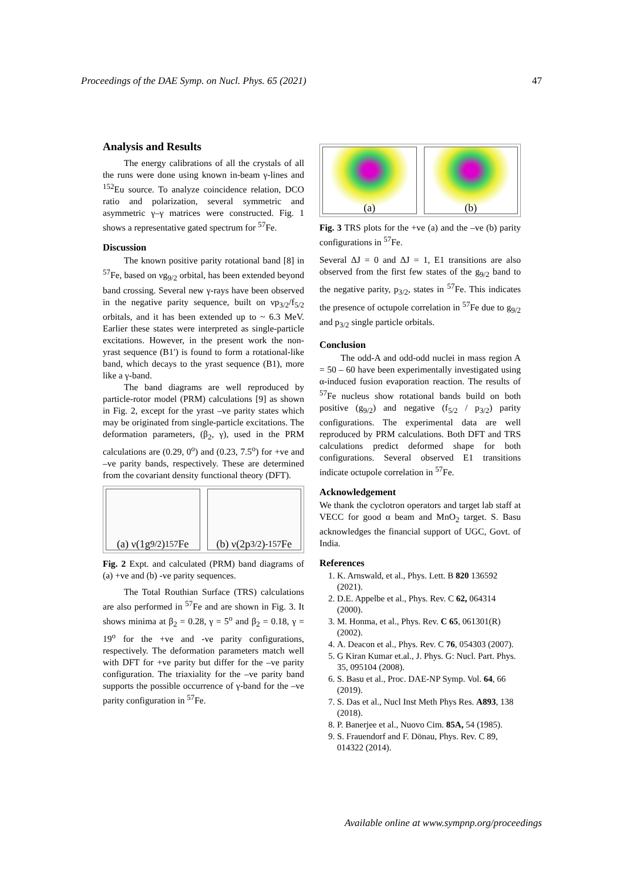Proceedings of the DAE Symp. on Nucl. Phys. 65 (2021) 47
Analysis and Results
The energy calibrations of all the crystals of all the runs were done using known in-beam γ-lines and <sup>152</sup>Eu source. To analyze coincidence relation, DCO ratio and polarization, several symmetric and asymmetric γ–γ matrices were constructed. Fig. 1 shows a representative gated spectrum for <sup>57</sup>Fe.
Discussion
The known positive parity rotational band [8] in <sup>57</sup>Fe, based on νg<sub>9/2</sub> orbital, has been extended beyond band crossing. Several new γ-rays have been observed in the negative parity sequence, built on νp<sub>3/2</sub>/f<sub>5/2</sub> orbitals, and it has been extended up to ~ 6.3 MeV. Earlier these states were interpreted as single-particle excitations. However, in the present work the non-yrast sequence (B1′) is found to form a rotational-like band, which decays to the yrast sequence (B1), more like a γ-band.
The band diagrams are well reproduced by particle-rotor model (PRM) calculations [9] as shown in Fig. 2, except for the yrast –ve parity states which may be originated from single-particle excitations. The deformation parameters, (β<sub>2</sub>, γ), used in the PRM calculations are (0.29, 0<sup>o</sup>) and (0.23, 7.5<sup>o</sup>) for +ve and –ve parity bands, respectively. These are determined from the covariant density functional theory (DFT).
(a) ν(1g<sub>9/2</sub>)<sup>1</sup> <sup>57</sup>Fe (b) ν(2p<sub>3/2</sub>)<sup>-1</sup> <sup>57</sup>Fe
Fig. 2 Expt. and calculated (PRM) band diagrams of (a) +ve and (b) -ve parity sequences.
The Total Routhian Surface (TRS) calculations are also performed in <sup>57</sup>Fe and are shown in Fig. 3. It shows minima at β<sub>2</sub> = 0.28, γ = 5<sup>o</sup> and β<sub>2</sub> = 0.18, γ = 19<sup>o</sup> for the +ve and -ve parity configurations, respectively. The deformation parameters match well with DFT for +ve parity but differ for the –ve parity configuration. The triaxiality for the –ve parity band supports the possible occurrence of γ-band for the –ve parity configuration in <sup>57</sup>Fe.
(a) (b)
Fig. 3 TRS plots for the +ve (a) and the –ve (b) parity configurations in <sup>57</sup>Fe.
Several ΔJ = 0 and ΔJ = 1, E1 transitions are also observed from the first few states of the g<sub>9/2</sub> band to the negative parity, p<sub>3/2</sub>, states in <sup>57</sup>Fe. This indicates the presence of octupole correlation in <sup>57</sup>Fe due to g<sub>9/2</sub> and p<sub>3/2</sub> single particle orbitals.
Conclusion
The odd-A and odd-odd nuclei in mass region A = 50 – 60 have been experimentally investigated using α-induced fusion evaporation reaction. The results of <sup>57</sup>Fe nucleus show rotational bands build on both positive (g<sub>9/2</sub>) and negative (f<sub>5/2</sub> / p<sub>3/2</sub>) parity configurations. The experimental data are well reproduced by PRM calculations. Both DFT and TRS calculations predict deformed shape for both configurations. Several observed E1 transitions indicate octupole correlation in <sup>57</sup>Fe.
Acknowledgement
We thank the cyclotron operators and target lab staff at VECC for good α beam and MnO<sub>2</sub> target. S. Basu acknowledges the financial support of UGC, Govt. of India.
References
1. K. Arnswald, et al., Phys. Lett. B 820 136592 (2021).
2. D.E. Appelbe et al., Phys. Rev. C 62, 064314 (2000).
3. M. Honma, et al., Phys. Rev. C 65, 061301(R) (2002).
4. A. Deacon et al., Phys. Rev. C 76, 054303 (2007).
5. G Kiran Kumar et.al., J. Phys. G: Nucl. Part. Phys. 35, 095104 (2008).
6. S. Basu et al., Proc. DAE-NP Symp. Vol. 64, 66 (2019).
7. S. Das et al., Nucl Inst Meth Phys Res. A893, 138 (2018).
8. P. Banerjee et al., Nuovo Cim. 85A, 54 (1985).
9. S. Frauendorf and F. Dönau, Phys. Rev. C 89, 014322 (2014).
Available online at www.sympnp.org/proceedings